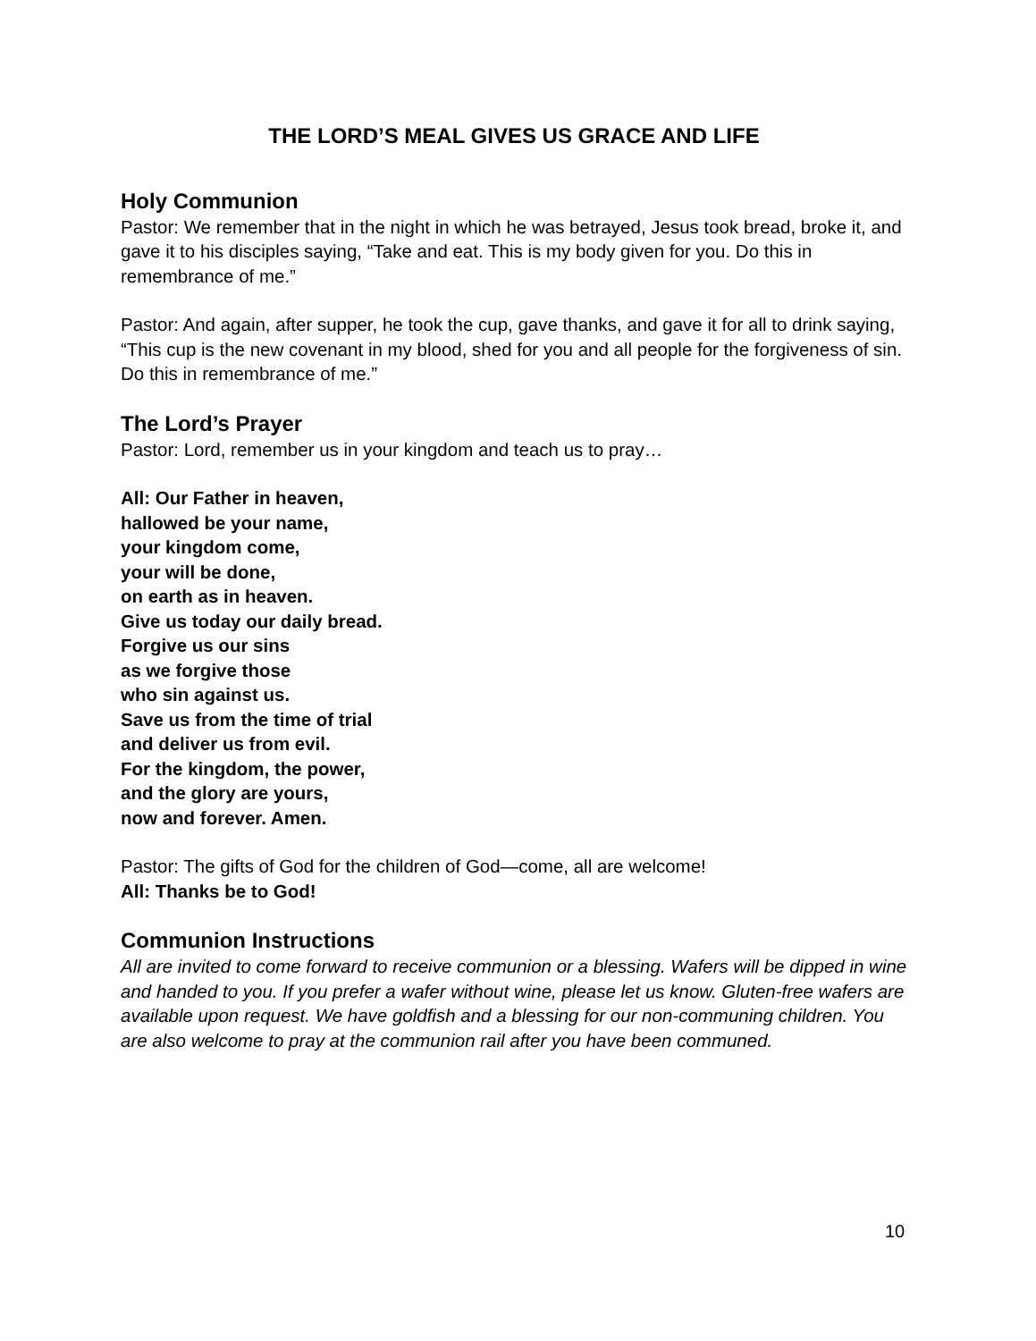THE LORD’S MEAL GIVES US GRACE AND LIFE
Holy Communion
Pastor: We remember that in the night in which he was betrayed, Jesus took bread, broke it, and gave it to his disciples saying, “Take and eat. This is my body given for you. Do this in remembrance of me.”
Pastor: And again, after supper, he took the cup, gave thanks, and gave it for all to drink saying, “This cup is the new covenant in my blood, shed for you and all people for the forgiveness of sin. Do this in remembrance of me.”
The Lord’s Prayer
Pastor: Lord, remember us in your kingdom and teach us to pray…
All: Our Father in heaven,
hallowed be your name,
your kingdom come,
your will be done,
on earth as in heaven.
Give us today our daily bread.
Forgive us our sins
as we forgive those
who sin against us.
Save us from the time of trial
and deliver us from evil.
For the kingdom, the power,
and the glory are yours,
now and forever. Amen.
Pastor: The gifts of God for the children of God—come, all are welcome!
All: Thanks be to God!
Communion Instructions
All are invited to come forward to receive communion or a blessing. Wafers will be dipped in wine and handed to you. If you prefer a wafer without wine, please let us know. Gluten-free wafers are available upon request. We have goldfish and a blessing for our non-communing children. You are also welcome to pray at the communion rail after you have been communed.
10